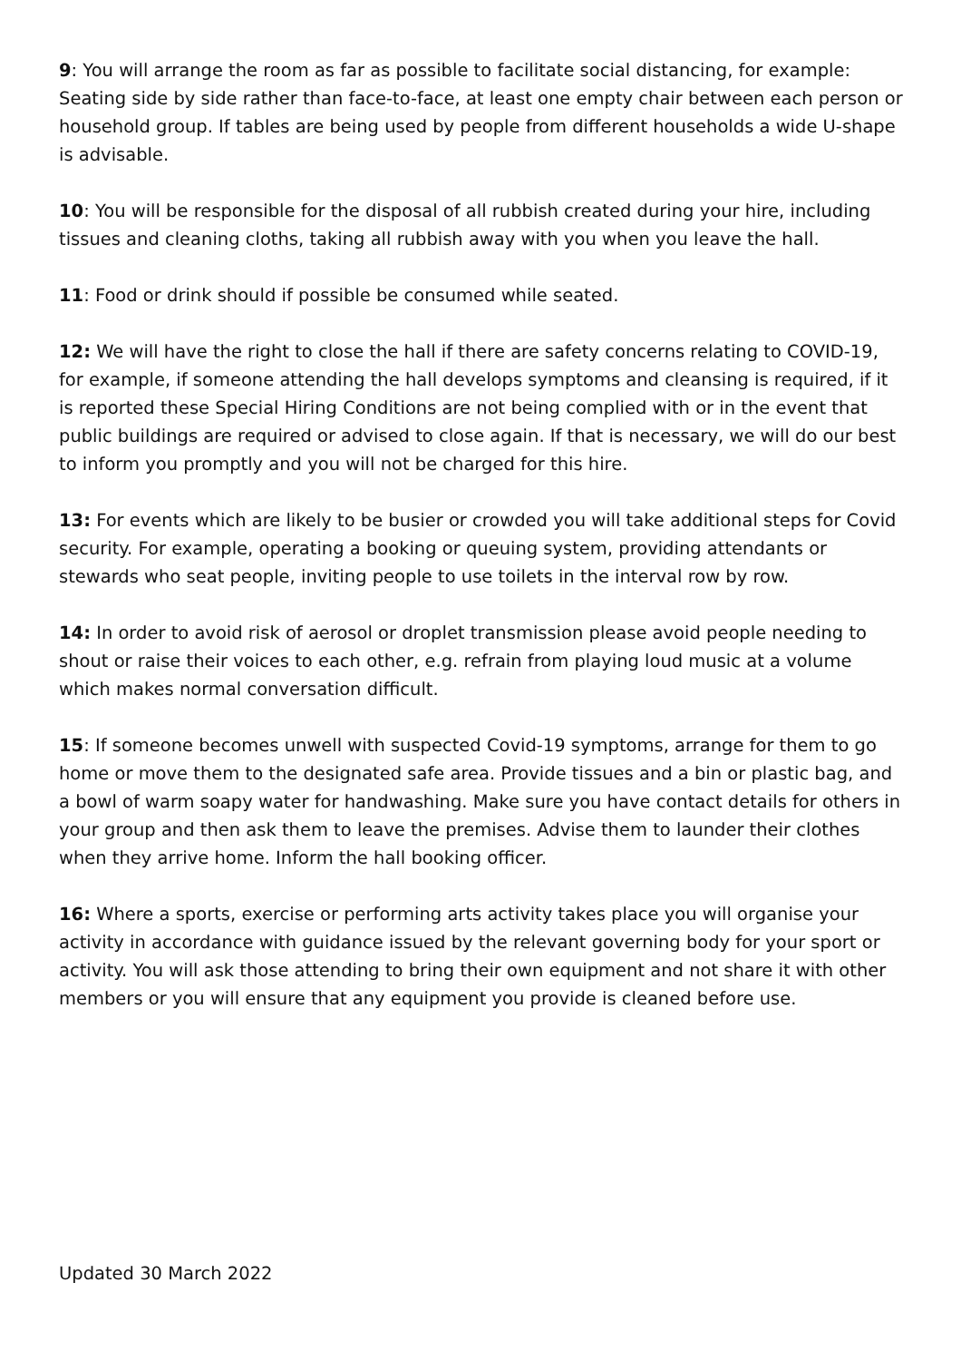9: You will arrange the room as far as possible to facilitate social distancing, for example: Seating side by side rather than face-to-face, at least one empty chair between each person or household group. If tables are being used by people from different households a wide U-shape is advisable.
10: You will be responsible for the disposal of all rubbish created during your hire, including tissues and cleaning cloths, taking all rubbish away with you when you leave the hall.
11: Food or drink should if possible be consumed while seated.
12: We will have the right to close the hall if there are safety concerns relating to COVID-19, for example, if someone attending the hall develops symptoms and cleansing is required, if it is reported these Special Hiring Conditions are not being complied with or in the event that public buildings are required or advised to close again. If that is necessary, we will do our best to inform you promptly and you will not be charged for this hire.
13: For events which are likely to be busier or crowded you will take additional steps for Covid security. For example, operating a booking or queuing system, providing attendants or stewards who seat people, inviting people to use toilets in the interval row by row.
14: In order to avoid risk of aerosol or droplet transmission please avoid people needing to shout or raise their voices to each other, e.g. refrain from playing loud music at a volume which makes normal conversation difficult.
15: If someone becomes unwell with suspected Covid-19 symptoms, arrange for them to go home or move them to the designated safe area. Provide tissues and a bin or plastic bag, and a bowl of warm soapy water for handwashing. Make sure you have contact details for others in your group and then ask them to leave the premises. Advise them to launder their clothes when they arrive home. Inform the hall booking officer.
16: Where a sports, exercise or performing arts activity takes place you will organise your activity in accordance with guidance issued by the relevant governing body for your sport or activity. You will ask those attending to bring their own equipment and not share it with other members or you will ensure that any equipment you provide is cleaned before use.
Updated 30 March 2022